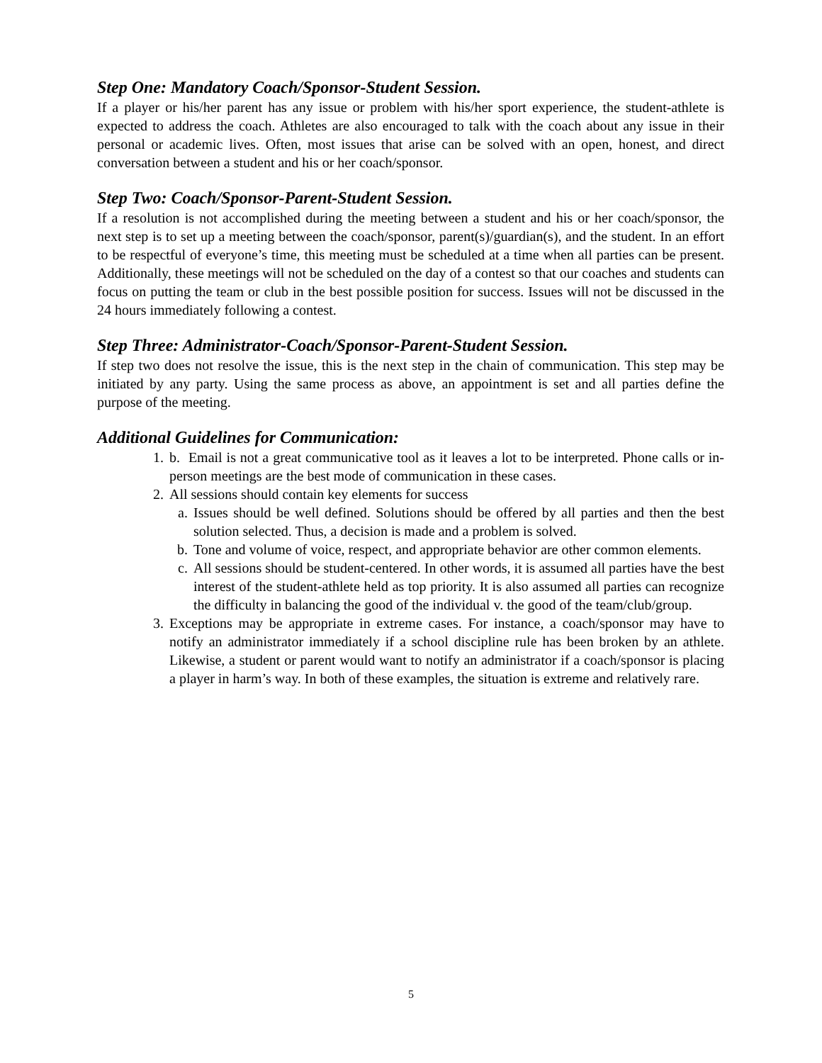Step One: Mandatory Coach/Sponsor-Student Session.
If a player or his/her parent has any issue or problem with his/her sport experience, the student-athlete is expected to address the coach. Athletes are also encouraged to talk with the coach about any issue in their personal or academic lives. Often, most issues that arise can be solved with an open, honest, and direct conversation between a student and his or her coach/sponsor.
Step Two: Coach/Sponsor-Parent-Student Session.
If a resolution is not accomplished during the meeting between a student and his or her coach/sponsor, the next step is to set up a meeting between the coach/sponsor, parent(s)/guardian(s), and the student. In an effort to be respectful of everyone’s time, this meeting must be scheduled at a time when all parties can be present. Additionally, these meetings will not be scheduled on the day of a contest so that our coaches and students can focus on putting the team or club in the best possible position for success. Issues will not be discussed in the 24 hours immediately following a contest.
Step Three: Administrator-Coach/Sponsor-Parent-Student Session.
If step two does not resolve the issue, this is the next step in the chain of communication. This step may be initiated by any party. Using the same process as above, an appointment is set and all parties define the purpose of the meeting.
Additional Guidelines for Communication:
1. b. Email is not a great communicative tool as it leaves a lot to be interpreted. Phone calls or in-person meetings are the best mode of communication in these cases.
2. All sessions should contain key elements for success
a. Issues should be well defined. Solutions should be offered by all parties and then the best solution selected. Thus, a decision is made and a problem is solved.
b. Tone and volume of voice, respect, and appropriate behavior are other common elements.
c. All sessions should be student-centered. In other words, it is assumed all parties have the best interest of the student-athlete held as top priority. It is also assumed all parties can recognize the difficulty in balancing the good of the individual v. the good of the team/club/group.
3. Exceptions may be appropriate in extreme cases. For instance, a coach/sponsor may have to notify an administrator immediately if a school discipline rule has been broken by an athlete. Likewise, a student or parent would want to notify an administrator if a coach/sponsor is placing a player in harm’s way. In both of these examples, the situation is extreme and relatively rare.
5